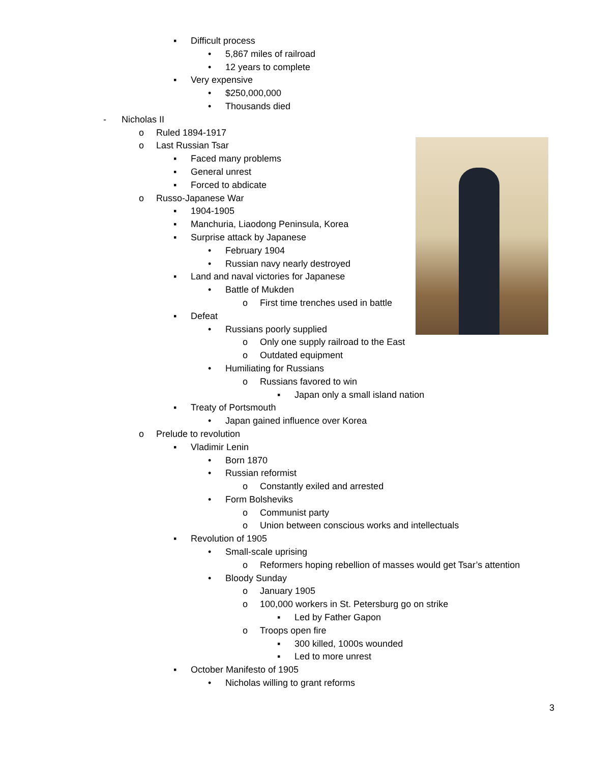▪ Difficult process
• 5,867 miles of railroad
• 12 years to complete
▪ Very expensive
• $250,000,000
• Thousands died
- Nicholas II
o Ruled 1894-1917
o Last Russian Tsar
▪ Faced many problems
▪ General unrest
▪ Forced to abdicate
o Russo-Japanese War
▪ 1904-1905
▪ Manchuria, Liaodong Peninsula, Korea
▪ Surprise attack by Japanese
• February 1904
• Russian navy nearly destroyed
▪ Land and naval victories for Japanese
• Battle of Mukden
o First time trenches used in battle
▪ Defeat
• Russians poorly supplied
o Only one supply railroad to the East
o Outdated equipment
• Humiliating for Russians
o Russians favored to win
▪ Japan only a small island nation
▪ Treaty of Portsmouth
• Japan gained influence over Korea
o Prelude to revolution
▪ Vladimir Lenin
• Born 1870
• Russian reformist
o Constantly exiled and arrested
• Form Bolsheviks
o Communist party
o Union between conscious works and intellectuals
▪ Revolution of 1905
• Small-scale uprising
o Reformers hoping rebellion of masses would get Tsar’s attention
• Bloody Sunday
o January 1905
o 100,000 workers in St. Petersburg go on strike
▪ Led by Father Gapon
o Troops open fire
▪ 300 killed, 1000s wounded
▪ Led to more unrest
▪ October Manifesto of 1905
• Nicholas willing to grant reforms
3